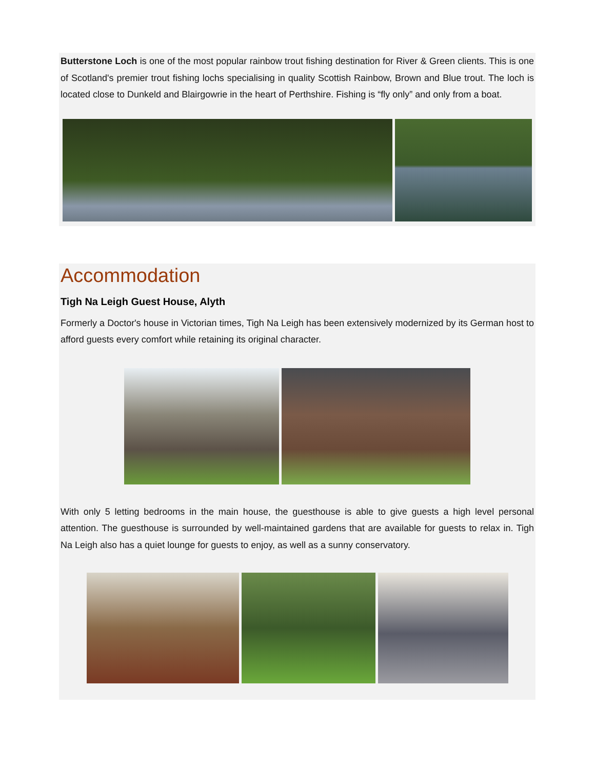Butterstone Loch is one of the most popular rainbow trout fishing destination for River & Green clients. This is one of Scotland's premier trout fishing lochs specialising in quality Scottish Rainbow, Brown and Blue trout. The loch is located close to Dunkeld and Blairgowrie in the heart of Perthshire. Fishing is “fly only” and only from a boat.
Accommodation
Tigh Na Leigh Guest House, Alyth
Formerly a Doctor's house in Victorian times, Tigh Na Leigh has been extensively modernized by its German host to afford guests every comfort while retaining its original character.
With only 5 letting bedrooms in the main house, the guesthouse is able to give guests a high level personal attention. The guesthouse is surrounded by well-maintained gardens that are available for guests to relax in. Tigh Na Leigh also has a quiet lounge for guests to enjoy, as well as a sunny conservatory.